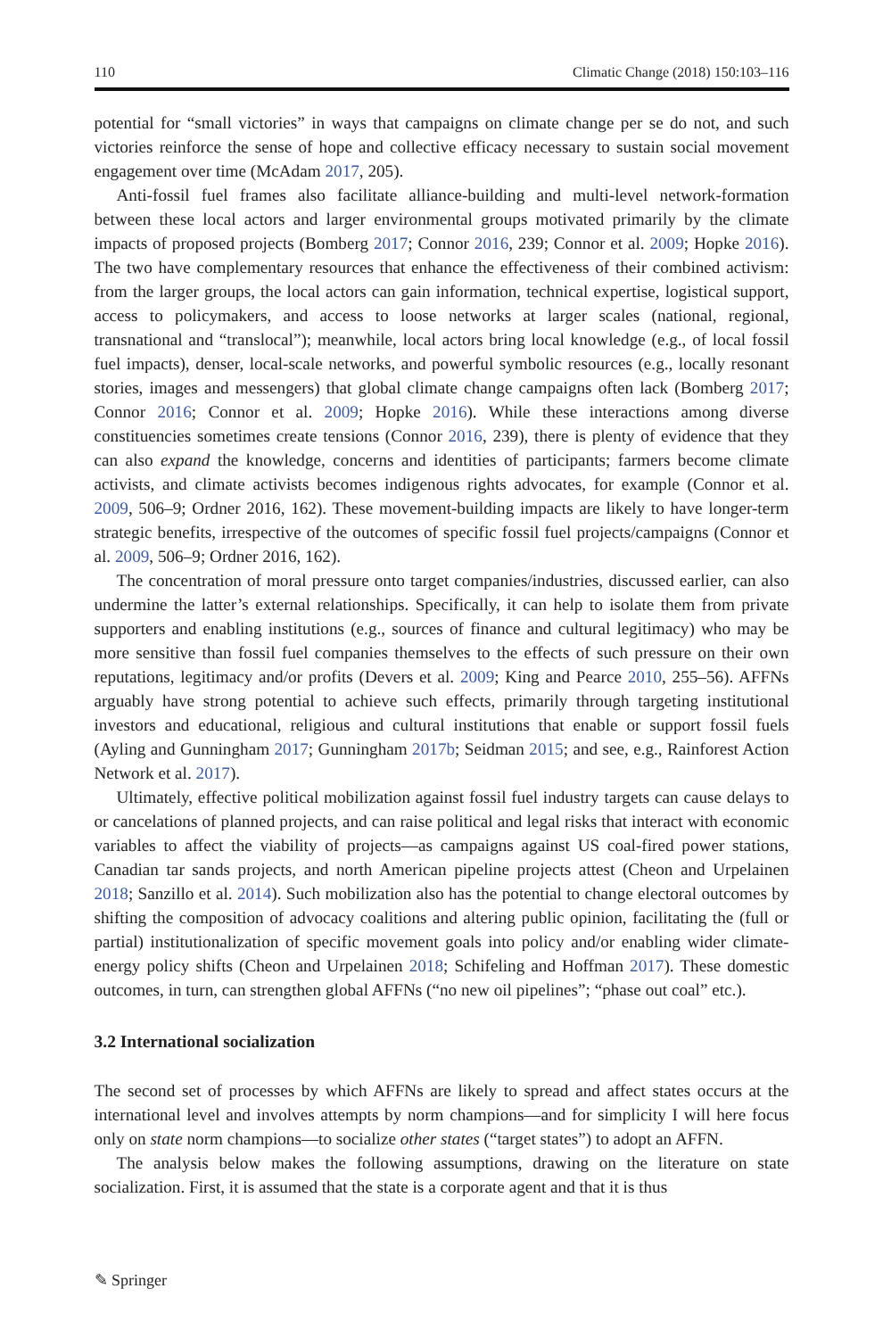110 Climatic Change (2018) 150:103–116
potential for “small victories” in ways that campaigns on climate change per se do not, and such victories reinforce the sense of hope and collective efficacy necessary to sustain social movement engagement over time (McAdam 2017, 205).
Anti-fossil fuel frames also facilitate alliance-building and multi-level network-formation between these local actors and larger environmental groups motivated primarily by the climate impacts of proposed projects (Bomberg 2017; Connor 2016, 239; Connor et al. 2009; Hopke 2016). The two have complementary resources that enhance the effectiveness of their combined activism: from the larger groups, the local actors can gain information, technical expertise, logistical support, access to policymakers, and access to loose networks at larger scales (national, regional, transnational and “translocal”); meanwhile, local actors bring local knowledge (e.g., of local fossil fuel impacts), denser, local-scale networks, and powerful symbolic resources (e.g., locally resonant stories, images and messengers) that global climate change campaigns often lack (Bomberg 2017; Connor 2016; Connor et al. 2009; Hopke 2016). While these interactions among diverse constituencies sometimes create tensions (Connor 2016, 239), there is plenty of evidence that they can also expand the knowledge, concerns and identities of participants; farmers become climate activists, and climate activists becomes indigenous rights advocates, for example (Connor et al. 2009, 506–9; Ordner 2016, 162). These movement-building impacts are likely to have longer-term strategic benefits, irrespective of the outcomes of specific fossil fuel projects/campaigns (Connor et al. 2009, 506–9; Ordner 2016, 162).
The concentration of moral pressure onto target companies/industries, discussed earlier, can also undermine the latter’s external relationships. Specifically, it can help to isolate them from private supporters and enabling institutions (e.g., sources of finance and cultural legitimacy) who may be more sensitive than fossil fuel companies themselves to the effects of such pressure on their own reputations, legitimacy and/or profits (Devers et al. 2009; King and Pearce 2010, 255–56). AFFNs arguably have strong potential to achieve such effects, primarily through targeting institutional investors and educational, religious and cultural institutions that enable or support fossil fuels (Ayling and Gunningham 2017; Gunningham 2017b; Seidman 2015; and see, e.g., Rainforest Action Network et al. 2017).
Ultimately, effective political mobilization against fossil fuel industry targets can cause delays to or cancelations of planned projects, and can raise political and legal risks that interact with economic variables to affect the viability of projects—as campaigns against US coal-fired power stations, Canadian tar sands projects, and north American pipeline projects attest (Cheon and Urpelainen 2018; Sanzillo et al. 2014). Such mobilization also has the potential to change electoral outcomes by shifting the composition of advocacy coalitions and altering public opinion, facilitating the (full or partial) institutionalization of specific movement goals into policy and/or enabling wider climate-energy policy shifts (Cheon and Urpelainen 2018; Schifeling and Hoffman 2017). These domestic outcomes, in turn, can strengthen global AFFNs (“no new oil pipelines”; “phase out coal” etc.).
3.2 International socialization
The second set of processes by which AFFNs are likely to spread and affect states occurs at the international level and involves attempts by norm champions—and for simplicity I will here focus only on state norm champions—to socialize other states (“target states”) to adopt an AFFN.
The analysis below makes the following assumptions, drawing on the literature on state socialization. First, it is assumed that the state is a corporate agent and that it is thus
✎ Springer